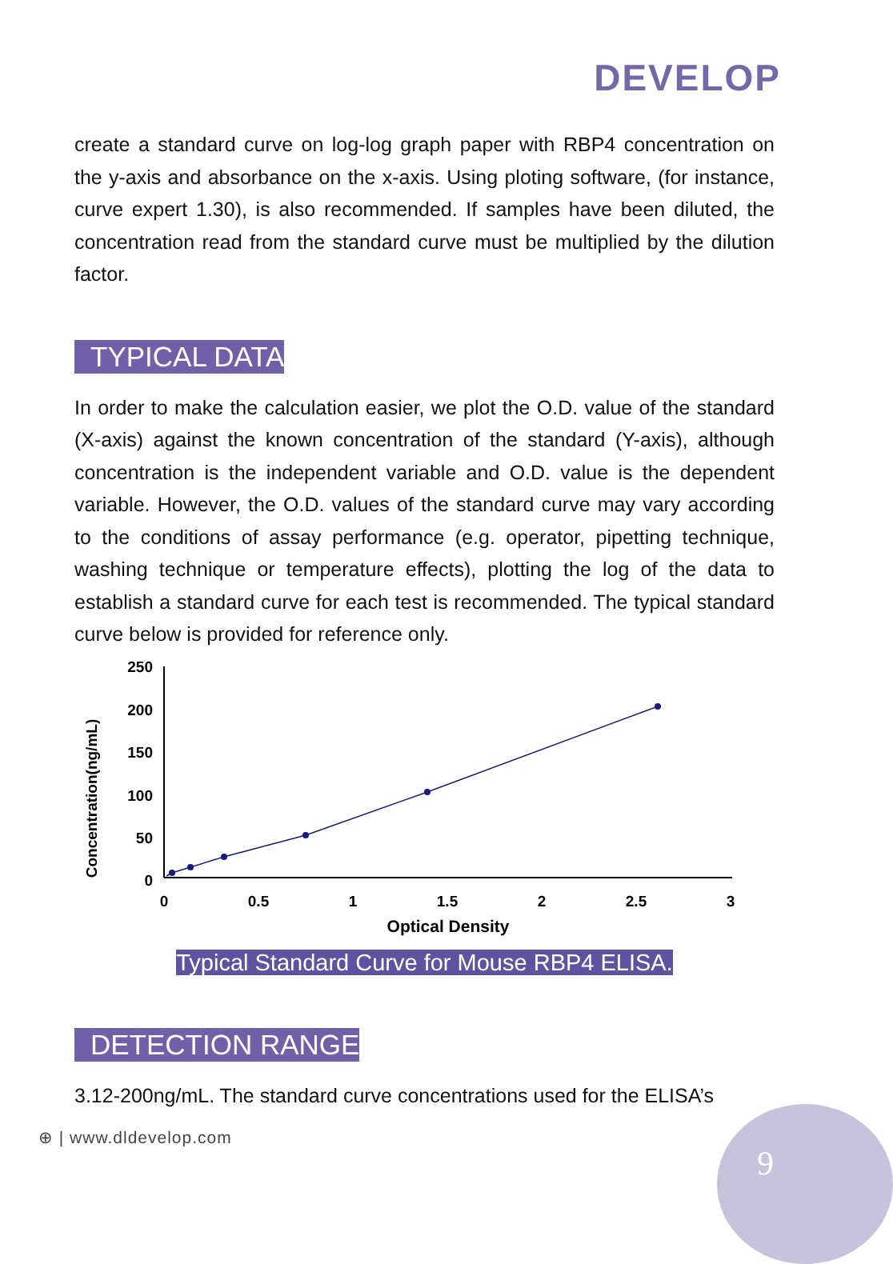DEVELOP
create a standard curve on log-log graph paper with RBP4 concentration on the y-axis and absorbance on the x-axis. Using ploting software, (for instance, curve expert 1.30), is also recommended. If samples have been diluted, the concentration read from the standard curve must be multiplied by the dilution factor.
TYPICAL DATA
In order to make the calculation easier, we plot the O.D. value of the standard (X-axis) against the known concentration of the standard (Y-axis), although concentration is the independent variable and O.D. value is the dependent variable. However, the O.D. values of the standard curve may vary according to the conditions of assay performance (e.g. operator, pipetting technique, washing technique or temperature effects), plotting the log of the data to establish a standard curve for each test is recommended. The typical standard curve below is provided for reference only.
Concentration(ng/mL)
250
200
150
100
50
0
0
0.5
1
1.5
2
2.5
3
Optical Density
Typical Standard Curve for Mouse RBP4 ELISA.
DETECTION RANGE
3.12-200ng/mL. The standard curve concentrations used for the ELISA’s
⊕ | www.dldevelop.com
9